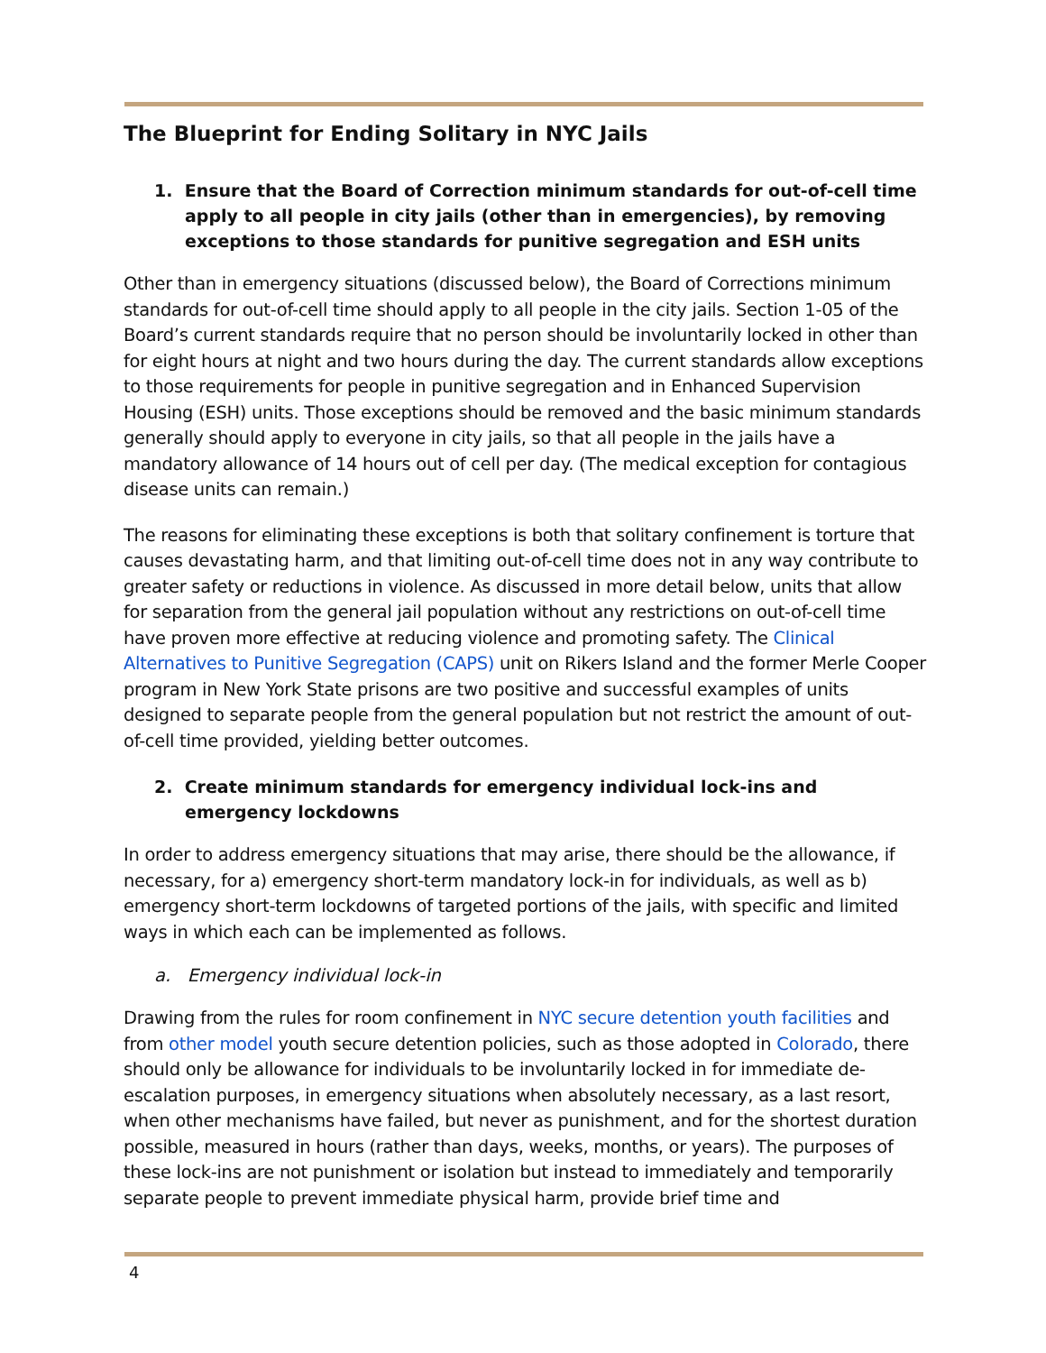The Blueprint for Ending Solitary in NYC Jails
1. Ensure that the Board of Correction minimum standards for out-of-cell time apply to all people in city jails (other than in emergencies), by removing exceptions to those standards for punitive segregation and ESH units
Other than in emergency situations (discussed below), the Board of Corrections minimum standards for out-of-cell time should apply to all people in the city jails. Section 1-05 of the Board’s current standards require that no person should be involuntarily locked in other than for eight hours at night and two hours during the day. The current standards allow exceptions to those requirements for people in punitive segregation and in Enhanced Supervision Housing (ESH) units. Those exceptions should be removed and the basic minimum standards generally should apply to everyone in city jails, so that all people in the jails have a mandatory allowance of 14 hours out of cell per day. (The medical exception for contagious disease units can remain.)
The reasons for eliminating these exceptions is both that solitary confinement is torture that causes devastating harm, and that limiting out-of-cell time does not in any way contribute to greater safety or reductions in violence. As discussed in more detail below, units that allow for separation from the general jail population without any restrictions on out-of-cell time have proven more effective at reducing violence and promoting safety. The Clinical Alternatives to Punitive Segregation (CAPS) unit on Rikers Island and the former Merle Cooper program in New York State prisons are two positive and successful examples of units designed to separate people from the general population but not restrict the amount of out-of-cell time provided, yielding better outcomes.
2. Create minimum standards for emergency individual lock-ins and emergency lockdowns
In order to address emergency situations that may arise, there should be the allowance, if necessary, for a) emergency short-term mandatory lock-in for individuals, as well as b) emergency short-term lockdowns of targeted portions of the jails, with specific and limited ways in which each can be implemented as follows.
a. Emergency individual lock-in
Drawing from the rules for room confinement in NYC secure detention youth facilities and from other model youth secure detention policies, such as those adopted in Colorado, there should only be allowance for individuals to be involuntarily locked in for immediate de-escalation purposes, in emergency situations when absolutely necessary, as a last resort, when other mechanisms have failed, but never as punishment, and for the shortest duration possible, measured in hours (rather than days, weeks, months, or years). The purposes of these lock-ins are not punishment or isolation but instead to immediately and temporarily separate people to prevent immediate physical harm, provide brief time and
4